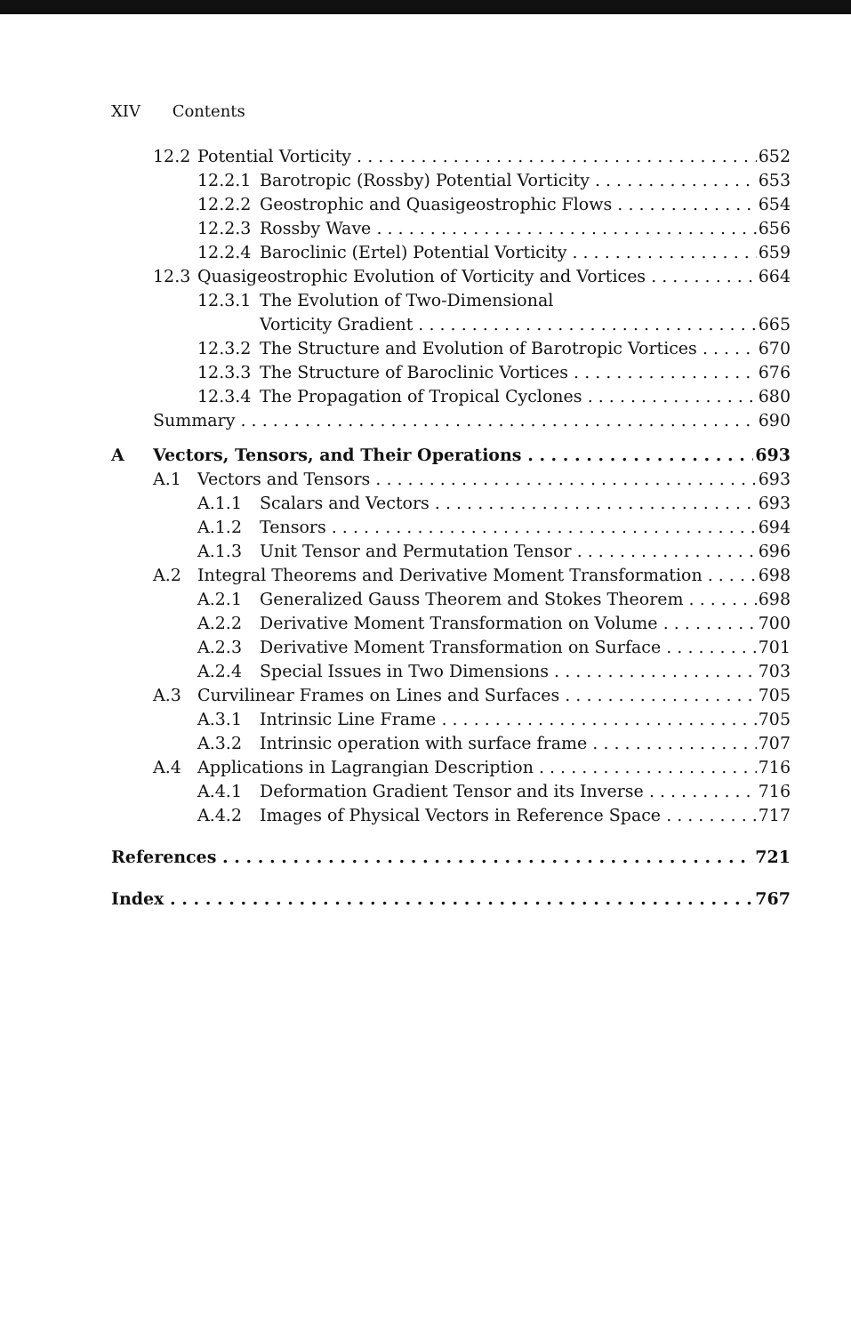XIV Contents
12.2 Potential Vorticity 652
12.2.1 Barotropic (Rossby) Potential Vorticity 653
12.2.2 Geostrophic and Quasigeostrophic Flows 654
12.2.3 Rossby Wave 656
12.2.4 Baroclinic (Ertel) Potential Vorticity 659
12.3 Quasigeostrophic Evolution of Vorticity and Vortices 664
12.3.1 The Evolution of Two-Dimensional
Vorticity Gradient 665
12.3.2 The Structure and Evolution of Barotropic Vortices 670
12.3.3 The Structure of Baroclinic Vortices 676
12.3.4 The Propagation of Tropical Cyclones 680
Summary 690
A Vectors, Tensors, and Their Operations 693
A.1 Vectors and Tensors 693
A.1.1 Scalars and Vectors 693
A.1.2 Tensors 694
A.1.3 Unit Tensor and Permutation Tensor 696
A.2 Integral Theorems and Derivative Moment Transformation 698
A.2.1 Generalized Gauss Theorem and Stokes Theorem 698
A.2.2 Derivative Moment Transformation on Volume 700
A.2.3 Derivative Moment Transformation on Surface 701
A.2.4 Special Issues in Two Dimensions 703
A.3 Curvilinear Frames on Lines and Surfaces 705
A.3.1 Intrinsic Line Frame 705
A.3.2 Intrinsic operation with surface frame 707
A.4 Applications in Lagrangian Description 716
A.4.1 Deformation Gradient Tensor and its Inverse 716
A.4.2 Images of Physical Vectors in Reference Space 717
References 721
Index 767